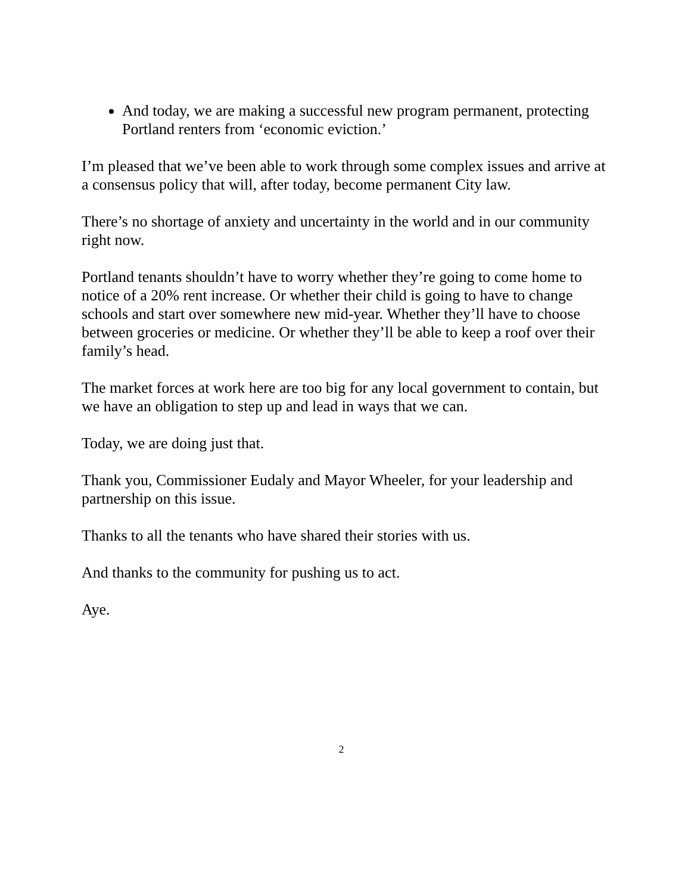And today, we are making a successful new program permanent, protecting Portland renters from ‘economic eviction.’
I’m pleased that we’ve been able to work through some complex issues and arrive at a consensus policy that will, after today, become permanent City law.
There’s no shortage of anxiety and uncertainty in the world and in our community right now.
Portland tenants shouldn’t have to worry whether they’re going to come home to notice of a 20% rent increase. Or whether their child is going to have to change schools and start over somewhere new mid-year. Whether they’ll have to choose between groceries or medicine. Or whether they’ll be able to keep a roof over their family’s head.
The market forces at work here are too big for any local government to contain, but we have an obligation to step up and lead in ways that we can.
Today, we are doing just that.
Thank you, Commissioner Eudaly and Mayor Wheeler, for your leadership and partnership on this issue.
Thanks to all the tenants who have shared their stories with us.
And thanks to the community for pushing us to act.
Aye.
2